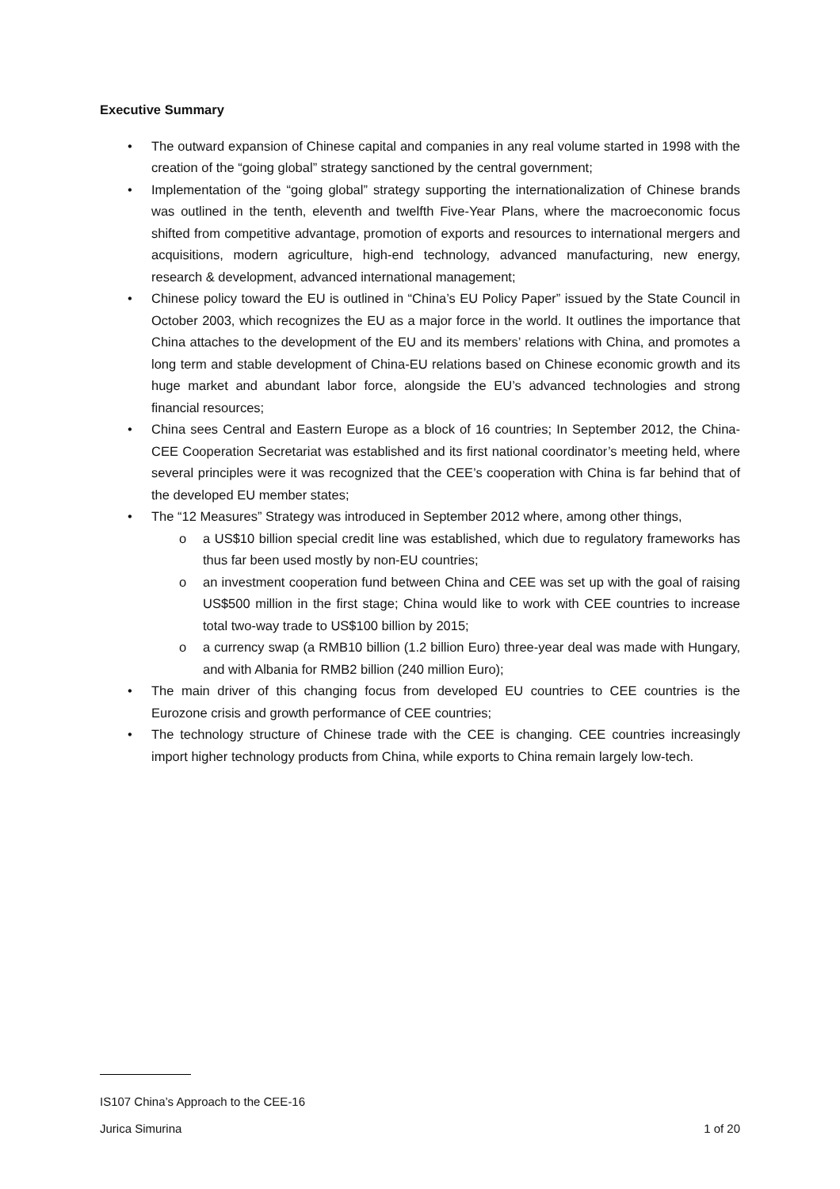Executive Summary
• The outward expansion of Chinese capital and companies in any real volume started in 1998 with the creation of the “going global” strategy sanctioned by the central government;
• Implementation of the “going global” strategy supporting the internationalization of Chinese brands was outlined in the tenth, eleventh and twelfth Five-Year Plans, where the macroeconomic focus shifted from competitive advantage, promotion of exports and resources to international mergers and acquisitions, modern agriculture, high-end technology, advanced manufacturing, new energy, research & development, advanced international management;
• Chinese policy toward the EU is outlined in “China’s EU Policy Paper” issued by the State Council in October 2003, which recognizes the EU as a major force in the world. It outlines the importance that China attaches to the development of the EU and its members’ relations with China, and promotes a long term and stable development of China-EU relations based on Chinese economic growth and its huge market and abundant labor force, alongside the EU’s advanced technologies and strong financial resources;
• China sees Central and Eastern Europe as a block of 16 countries; In September 2012, the China-CEE Cooperation Secretariat was established and its first national coordinator’s meeting held, where several principles were it was recognized that the CEE’s cooperation with China is far behind that of the developed EU member states;
• The “12 Measures” Strategy was introduced in September 2012 where, among other things,
o a US$10 billion special credit line was established, which due to regulatory frameworks has thus far been used mostly by non-EU countries;
o an investment cooperation fund between China and CEE was set up with the goal of raising US$500 million in the first stage; China would like to work with CEE countries to increase total two-way trade to US$100 billion by 2015;
o a currency swap (a RMB10 billion (1.2 billion Euro) three-year deal was made with Hungary, and with Albania for RMB2 billion (240 million Euro);
• The main driver of this changing focus from developed EU countries to CEE countries is the Eurozone crisis and growth performance of CEE countries;
• The technology structure of Chinese trade with the CEE is changing. CEE countries increasingly import higher technology products from China, while exports to China remain largely low-tech.
IS107 China’s Approach to the CEE-16
Jurica Simurina 1 of 20